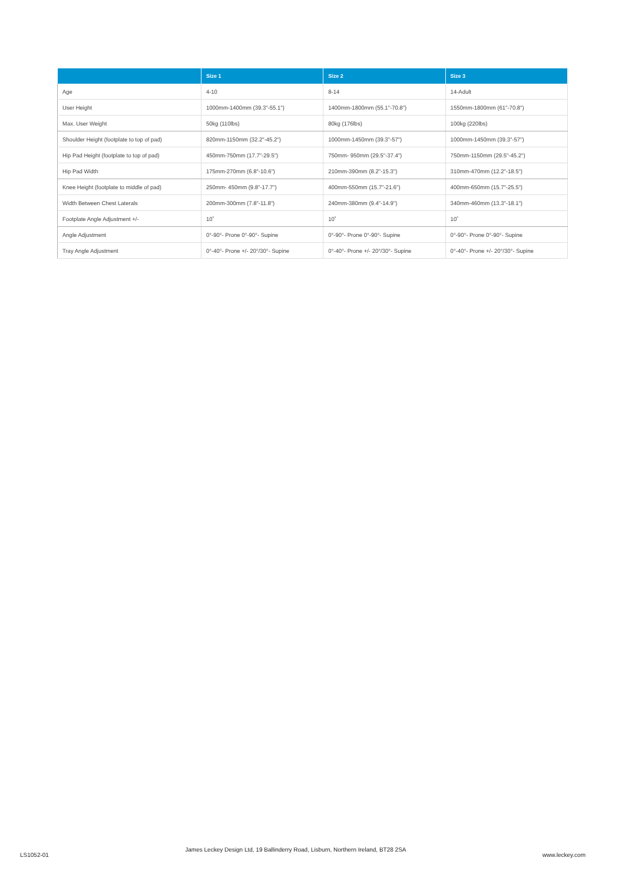| | Size 1 | Size 2 | Size 3 |
| --- | --- | --- | --- |
| Age | 4-10 | 8-14 | 14-Adult |
| User Height | 1000mm-1400mm (39.3"-55.1") | 1400mm-1800mm (55.1"-70.8") | 1550mm-1800mm (61"-70.8") |
| Max. User Weight | 50kg (110lbs) | 80kg (176lbs) | 100kg (220lbs) |
| Shoulder Height (footplate to top of pad) | 820mm-1150mm (32.2"-45.2") | 1000mm-1450mm (39.3"-57") | 1000mm-1450mm (39.3"-57") |
| Hip Pad Height (footplate to top of pad) | 450mm-750mm (17.7"-29.5") | 750mm- 950mm (29.5"-37.4") | 750mm-1150mm (29.5"-45.2") |
| Hip Pad Width | 175mm-270mm (6.8"-10.6") | 210mm-390mm (8.2"-15.3") | 310mm-470mm (12.2"-18.5") |
| Knee Height (footplate to middle of pad) | 250mm- 450mm (9.8"-17.7") | 400mm-550mm (15.7"-21.6") | 400mm-650mm (15.7"-25.5") |
| Width Between Chest Laterals | 200mm-300mm (7.8"-11.8") | 240mm-380mm (9.4"-14.9") | 340mm-460mm (13.3"-18.1") |
| Footplate Angle Adjustment +/- | 10˚ | 10˚ | 10˚ |
| Angle Adjustment | 0°-90°- Prone 0°-90°- Supine | 0°-90°- Prone 0°-90°- Supine | 0°-90°- Prone 0°-90°- Supine |
| Tray Angle Adjustment | 0°-40°- Prone +/- 20°/30°- Supine | 0°-40°- Prone +/- 20°/30°- Supine | 0°-40°- Prone +/- 20°/30°- Supine |
LS1052-01 James Leckey Design Ltd, 19 Ballinderry Road, Lisburn, Northern Ireland, BT28 2SA www.leckey.com